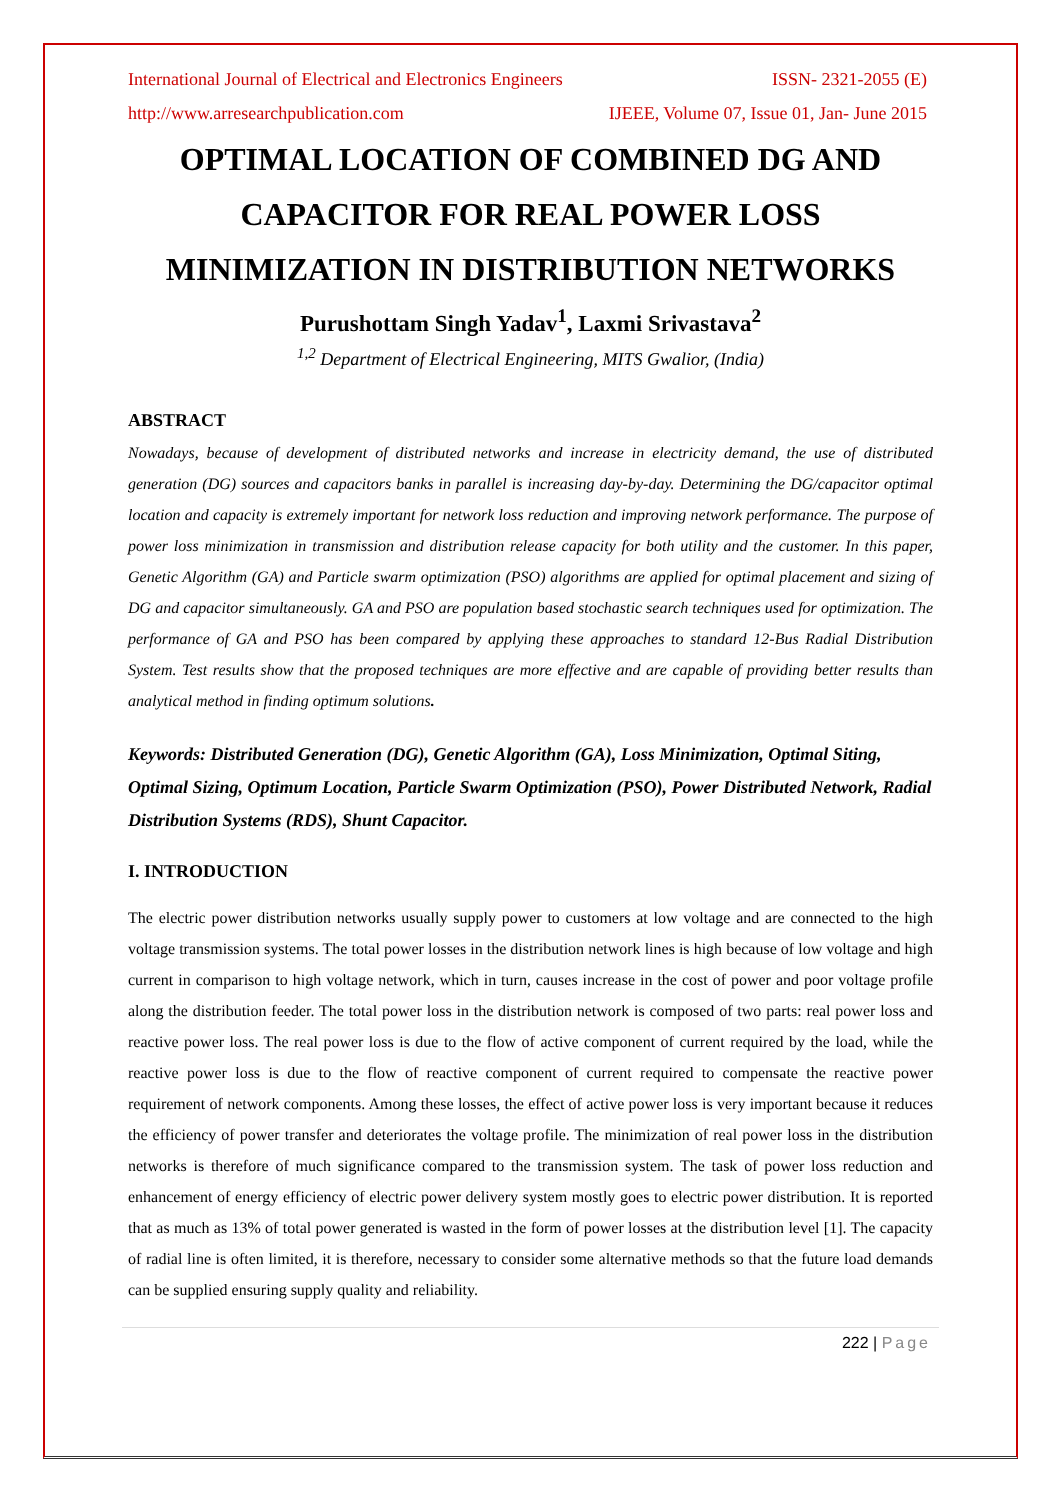International Journal of Electrical and Electronics Engineers ISSN- 2321-2055 (E)
http://www.arresearchpublication.com IJEEE, Volume 07, Issue 01, Jan- June 2015
OPTIMAL LOCATION OF COMBINED DG AND CAPACITOR FOR REAL POWER LOSS MINIMIZATION IN DISTRIBUTION NETWORKS
Purushottam Singh Yadav<sup>1</sup>, Laxmi Srivastava<sup>2</sup>
<sup>1,2</sup> Department of Electrical Engineering, MITS Gwalior, (India)
ABSTRACT
Nowadays, because of development of distributed networks and increase in electricity demand, the use of distributed generation (DG) sources and capacitors banks in parallel is increasing day-by-day. Determining the DG/capacitor optimal location and capacity is extremely important for network loss reduction and improving network performance. The purpose of power loss minimization in transmission and distribution release capacity for both utility and the customer. In this paper, Genetic Algorithm (GA) and Particle swarm optimization (PSO) algorithms are applied for optimal placement and sizing of DG and capacitor simultaneously. GA and PSO are population based stochastic search techniques used for optimization. The performance of GA and PSO has been compared by applying these approaches to standard 12-Bus Radial Distribution System. Test results show that the proposed techniques are more effective and are capable of providing better results than analytical method in finding optimum solutions.
Keywords: Distributed Generation (DG), Genetic Algorithm (GA), Loss Minimization, Optimal Siting, Optimal Sizing, Optimum Location, Particle Swarm Optimization (PSO), Power Distributed Network, Radial Distribution Systems (RDS), Shunt Capacitor.
I. INTRODUCTION
The electric power distribution networks usually supply power to customers at low voltage and are connected to the high voltage transmission systems. The total power losses in the distribution network lines is high because of low voltage and high current in comparison to high voltage network, which in turn, causes increase in the cost of power and poor voltage profile along the distribution feeder. The total power loss in the distribution network is composed of two parts: real power loss and reactive power loss. The real power loss is due to the flow of active component of current required by the load, while the reactive power loss is due to the flow of reactive component of current required to compensate the reactive power requirement of network components. Among these losses, the effect of active power loss is very important because it reduces the efficiency of power transfer and deteriorates the voltage profile. The minimization of real power loss in the distribution networks is therefore of much significance compared to the transmission system. The task of power loss reduction and enhancement of energy efficiency of electric power delivery system mostly goes to electric power distribution. It is reported that as much as 13% of total power generated is wasted in the form of power losses at the distribution level [1]. The capacity of radial line is often limited, it is therefore, necessary to consider some alternative methods so that the future load demands can be supplied ensuring supply quality and reliability.
222 | Page